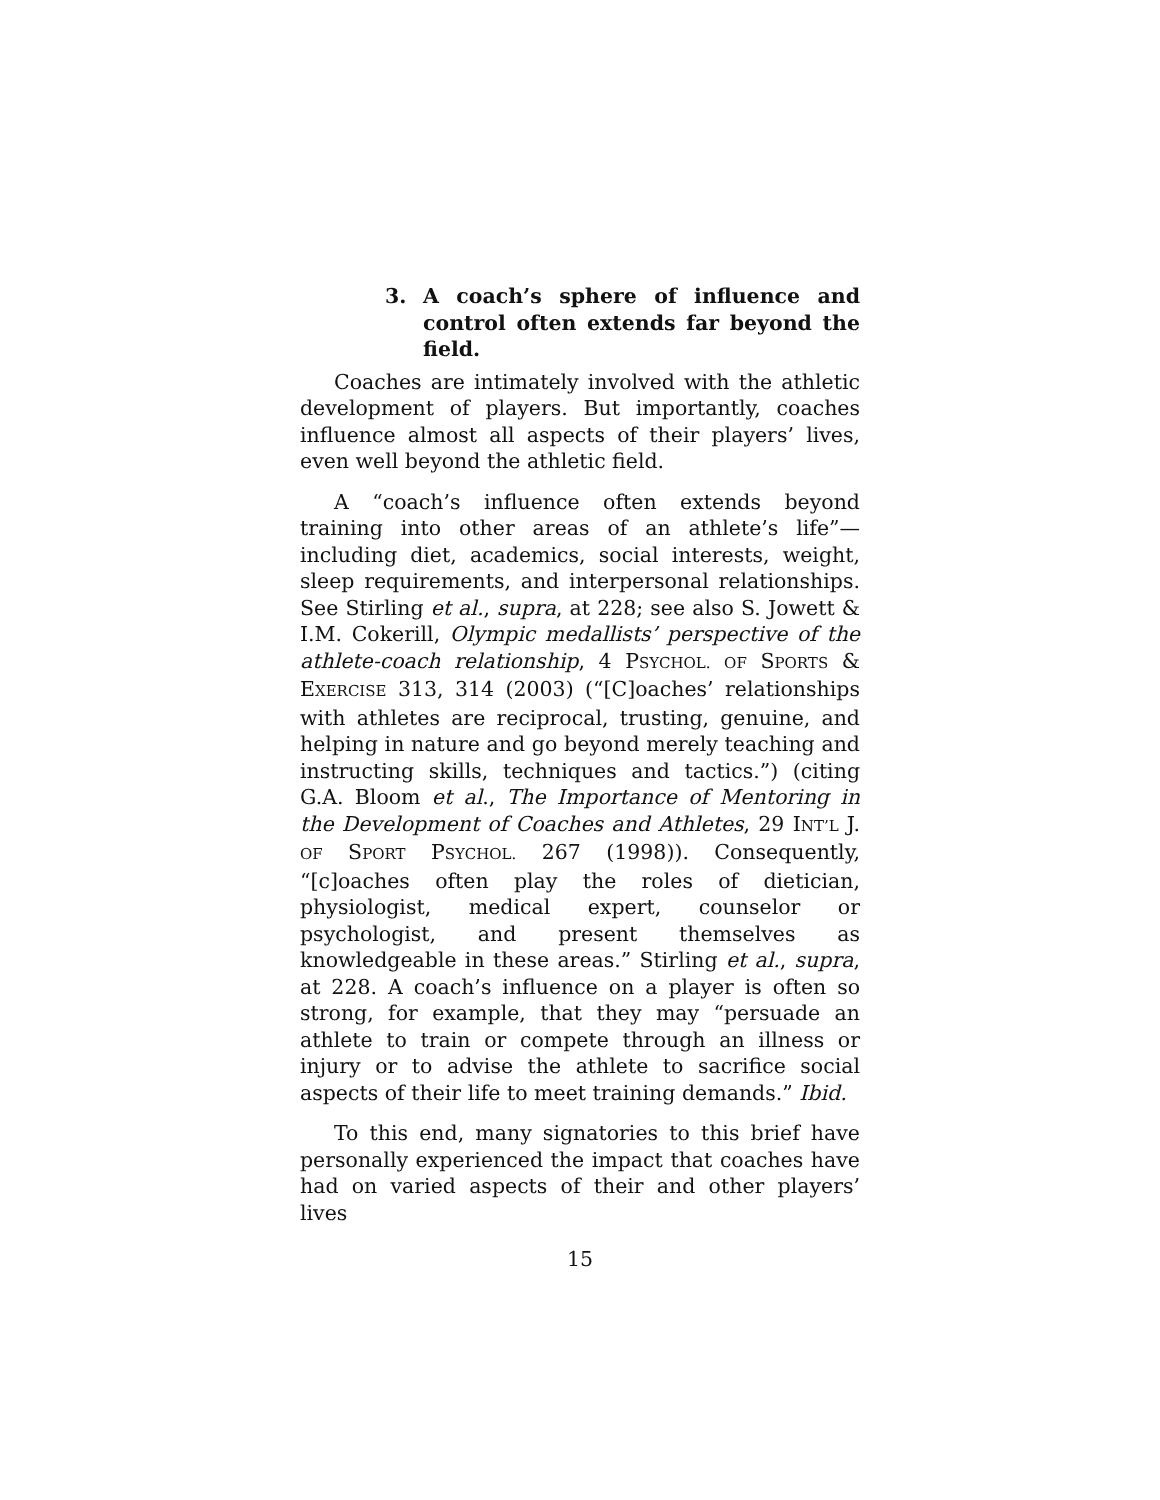3. A coach’s sphere of influence and control often extends far beyond the field.
Coaches are intimately involved with the athletic development of players. But importantly, coaches influence almost all aspects of their players’ lives, even well beyond the athletic field.
A “coach’s influence often extends beyond training into other areas of an athlete’s life”—including diet, academics, social interests, weight, sleep requirements, and interpersonal relationships. See Stirling et al., supra, at 228; see also S. Jowett & I.M. Cokerill, Olympic medallists’ perspective of the athlete-coach relationship, 4 PSYCHOL. OF SPORTS & EXERCISE 313, 314 (2003) (“[C]oaches’ relationships with athletes are reciprocal, trusting, genuine, and helping in nature and go beyond merely teaching and instructing skills, techniques and tactics.”) (citing G.A. Bloom et al., The Importance of Mentoring in the Development of Coaches and Athletes, 29 INT’L J. OF SPORT PSYCHOL. 267 (1998)). Consequently, “[c]oaches often play the roles of dietician, physiologist, medical expert, counselor or psychologist, and present themselves as knowledgeable in these areas.” Stirling et al., supra, at 228. A coach’s influence on a player is often so strong, for example, that they may “persuade an athlete to train or compete through an illness or injury or to advise the athlete to sacrifice social aspects of their life to meet training demands.” Ibid.
To this end, many signatories to this brief have personally experienced the impact that coaches have had on varied aspects of their and other players’ lives
15